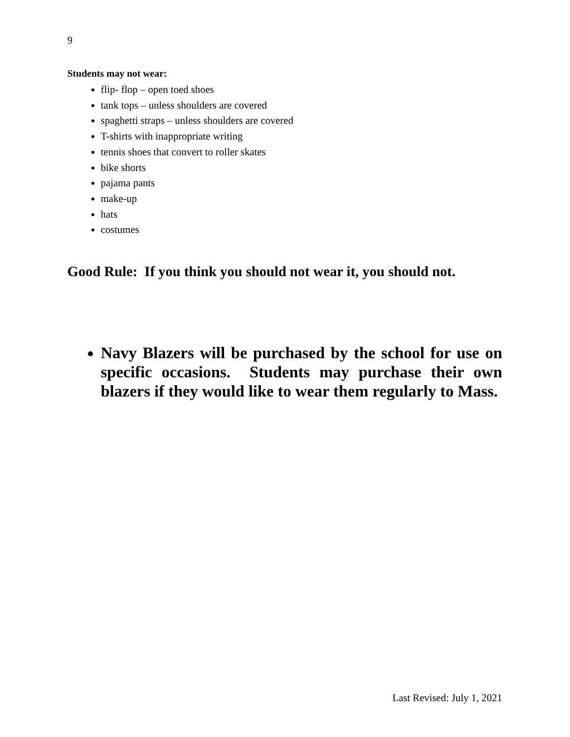9
Students may not wear:
flip- flop – open toed shoes
tank tops – unless shoulders are covered
spaghetti straps – unless shoulders are covered
T-shirts with inappropriate writing
tennis shoes that convert to roller skates
bike shorts
pajama pants
make-up
hats
costumes
Good Rule: If you think you should not wear it, you should not.
Navy Blazers will be purchased by the school for use on specific occasions. Students may purchase their own blazers if they would like to wear them regularly to Mass.
Last Revised: July 1, 2021